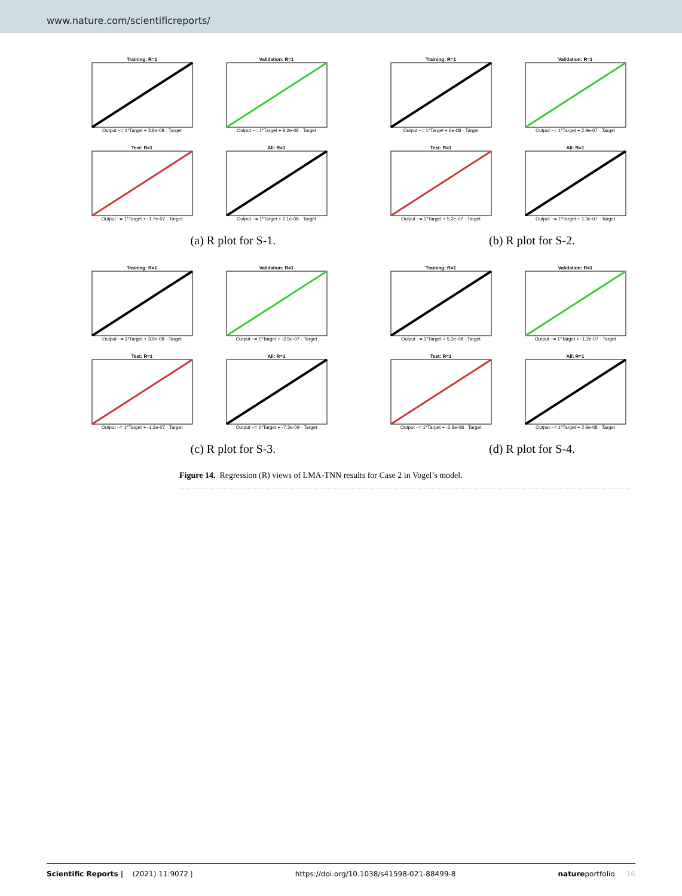www.nature.com/scientificreports/
Training: R=1
Output ~= 1*Target + 3.8e-08 · Target
Validation: R=1
Output ~= 1*Target + 9.2e-08 · Target
Test: R=1
Output ~= 1*Target + -1.7e-07 · Target
All: R=1
Output ~= 1*Target + 2.1e-08 · Target
(a) R plot for S-1.
Training: R=1
Output ~= 1*Target + 6e-08 · Target
Validation: R=1
Output ~= 1*Target + 2.9e-07 · Target
Test: R=1
Output ~= 1*Target + 5.2e-07 · Target
All: R=1
Output ~= 1*Target + 1.3e-07 · Target
(b) R plot for S-2.
Training: R=1
Output ~= 1*Target + 3.9e-08 · Target
Validation: R=1
Output ~= 1*Target + -2.5e-07 · Target
Test: R=1
Output ~= 1*Target + -1.2e-07 · Target
All: R=1
Output ~= 1*Target + -7.3e-09 · Target
(c) R plot for S-3.
Training: R=1
Output ~= 1*Target + 5.3e-08 · Target
Validation: R=1
Output ~= 1*Target + -1.2e-07 · Target
Test: R=1
Output ~= 1*Target + -2.8e-08 · Target
All: R=1
Output ~= 1*Target + 2.6e-08 · Target
(d) R plot for S-4.
Figure 14. Regression (R) views of LMA-TNN results for Case 2 in Vogel’s model.
Scientific Reports | (2021) 11:9072 | https://doi.org/10.1038/s41598-021-88499-8 natureportfolio 16